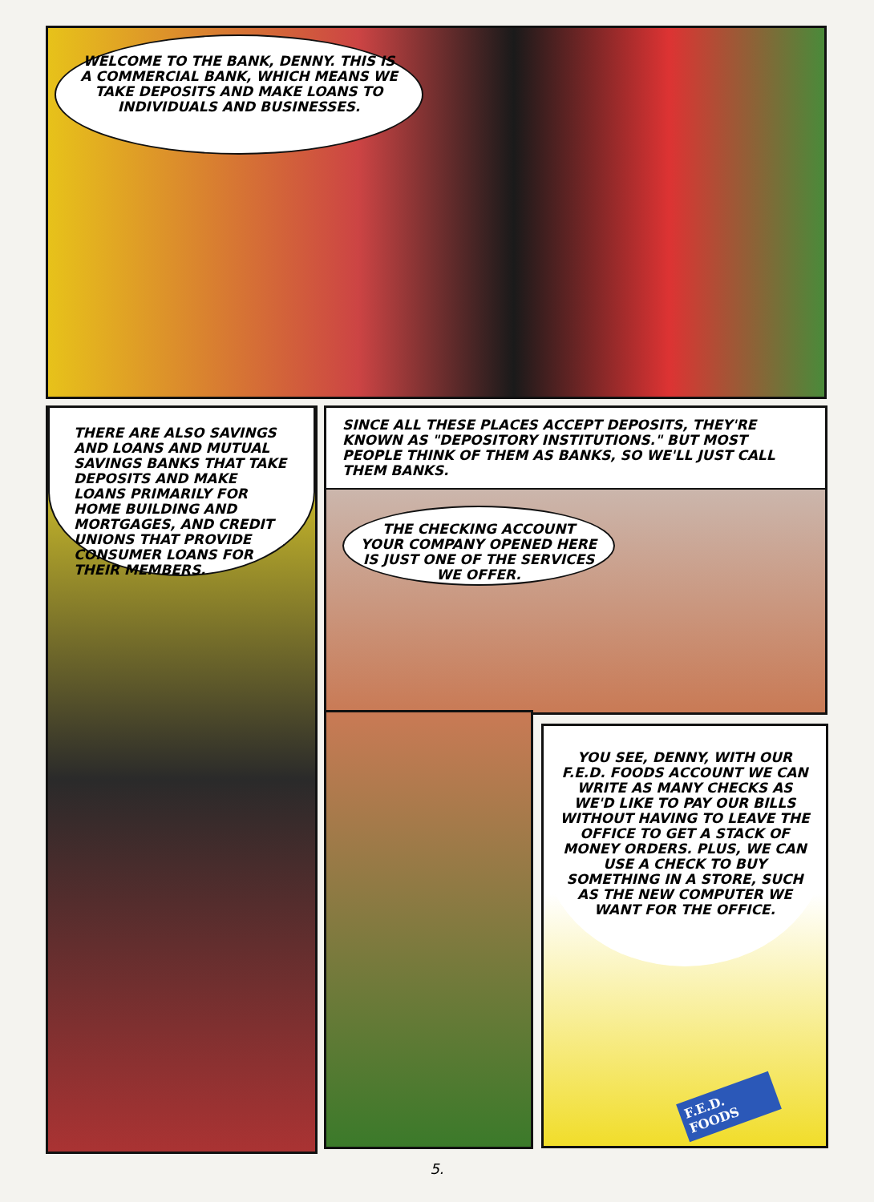WELCOME TO THE BANK, DENNY. THIS IS A COMMERCIAL BANK, WHICH MEANS WE TAKE DEPOSITS AND MAKE LOANS TO INDIVIDUALS AND BUSINESSES.
THERE ARE ALSO SAVINGS AND LOANS AND MUTUAL SAVINGS BANKS THAT TAKE DEPOSITS AND MAKE LOANS PRIMARILY FOR HOME BUILDING AND MORTGAGES, AND CREDIT UNIONS THAT PROVIDE CONSUMER LOANS FOR THEIR MEMBERS.
SINCE ALL THESE PLACES ACCEPT DEPOSITS, THEY'RE KNOWN AS "DEPOSITORY INSTITUTIONS." BUT MOST PEOPLE THINK OF THEM AS BANKS, SO WE'LL JUST CALL THEM BANKS.
THE CHECKING ACCOUNT YOUR COMPANY OPENED HERE IS JUST ONE OF THE SERVICES WE OFFER.
YOU SEE, DENNY, WITH OUR F.E.D. FOODS ACCOUNT WE CAN WRITE AS MANY CHECKS AS WE'D LIKE TO PAY OUR BILLS WITHOUT HAVING TO LEAVE THE OFFICE TO GET A STACK OF MONEY ORDERS. PLUS, WE CAN USE A CHECK TO BUY SOMETHING IN A STORE, SUCH AS THE NEW COMPUTER WE WANT FOR THE OFFICE.
F.E.D. FOODS
5.